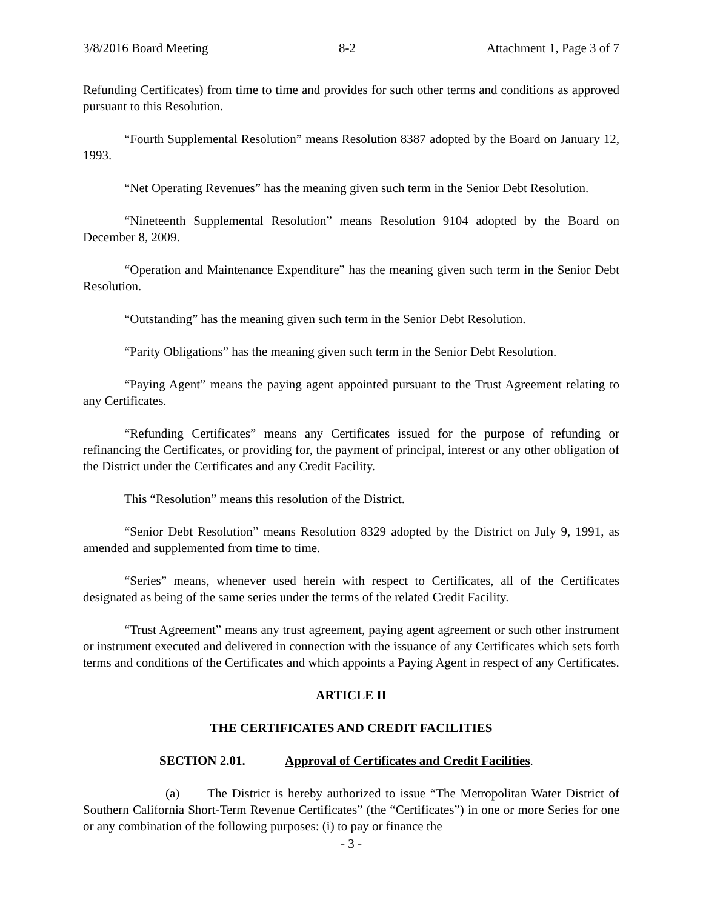3/8/2016 Board Meeting 8-2 Attachment 1, Page 3 of 7
Refunding Certificates) from time to time and provides for such other terms and conditions as approved pursuant to this Resolution.
“Fourth Supplemental Resolution” means Resolution 8387 adopted by the Board on January 12, 1993.
“Net Operating Revenues” has the meaning given such term in the Senior Debt Resolution.
“Nineteenth Supplemental Resolution” means Resolution 9104 adopted by the Board on December 8, 2009.
“Operation and Maintenance Expenditure” has the meaning given such term in the Senior Debt Resolution.
“Outstanding” has the meaning given such term in the Senior Debt Resolution.
“Parity Obligations” has the meaning given such term in the Senior Debt Resolution.
“Paying Agent” means the paying agent appointed pursuant to the Trust Agreement relating to any Certificates.
“Refunding Certificates” means any Certificates issued for the purpose of refunding or refinancing the Certificates, or providing for, the payment of principal, interest or any other obligation of the District under the Certificates and any Credit Facility.
This “Resolution” means this resolution of the District.
“Senior Debt Resolution” means Resolution 8329 adopted by the District on July 9, 1991, as amended and supplemented from time to time.
“Series” means, whenever used herein with respect to Certificates, all of the Certificates designated as being of the same series under the terms of the related Credit Facility.
“Trust Agreement” means any trust agreement, paying agent agreement or such other instrument or instrument executed and delivered in connection with the issuance of any Certificates which sets forth terms and conditions of the Certificates and which appoints a Paying Agent in respect of any Certificates.
ARTICLE II
THE CERTIFICATES AND CREDIT FACILITIES
SECTION 2.01. Approval of Certificates and Credit Facilities.
(a) The District is hereby authorized to issue “The Metropolitan Water District of Southern California Short-Term Revenue Certificates” (the “Certificates”) in one or more Series for one or any combination of the following purposes: (i) to pay or finance the
- 3 -